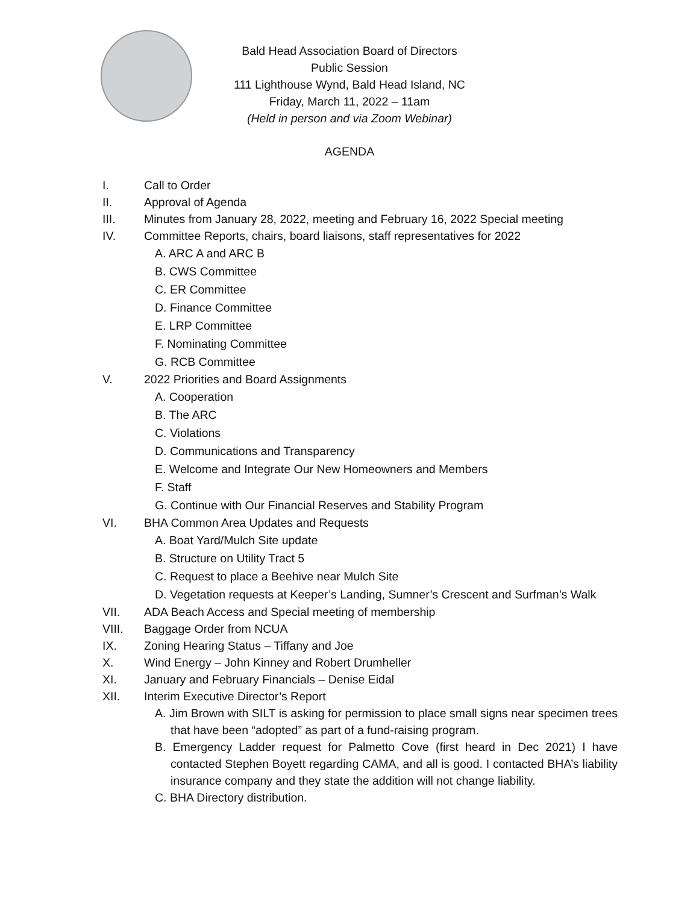Bald Head Association Board of Directors
Public Session
111 Lighthouse Wynd, Bald Head Island, NC
Friday, March 11, 2022 – 11am
(Held in person and via Zoom Webinar)
AGENDA
I. Call to Order
II. Approval of Agenda
III. Minutes from January 28, 2022, meeting and February 16, 2022 Special meeting
IV. Committee Reports, chairs, board liaisons, staff representatives for 2022
A. ARC A and ARC B
B. CWS Committee
C. ER Committee
D. Finance Committee
E. LRP Committee
F. Nominating Committee
G. RCB Committee
V. 2022 Priorities and Board Assignments
A. Cooperation
B. The ARC
C. Violations
D. Communications and Transparency
E. Welcome and Integrate Our New Homeowners and Members
F. Staff
G. Continue with Our Financial Reserves and Stability Program
VI. BHA Common Area Updates and Requests
A. Boat Yard/Mulch Site update
B. Structure on Utility Tract 5
C. Request to place a Beehive near Mulch Site
D. Vegetation requests at Keeper’s Landing, Sumner’s Crescent and Surfman’s Walk
VII. ADA Beach Access and Special meeting of membership
VIII. Baggage Order from NCUA
IX. Zoning Hearing Status – Tiffany and Joe
X. Wind Energy – John Kinney and Robert Drumheller
XI. January and February Financials – Denise Eidal
XII. Interim Executive Director’s Report
A. Jim Brown with SILT is asking for permission to place small signs near specimen trees that have been “adopted” as part of a fund-raising program.
B. Emergency Ladder request for Palmetto Cove (first heard in Dec 2021) I have contacted Stephen Boyett regarding CAMA, and all is good. I contacted BHA’s liability insurance company and they state the addition will not change liability.
C. BHA Directory distribution.